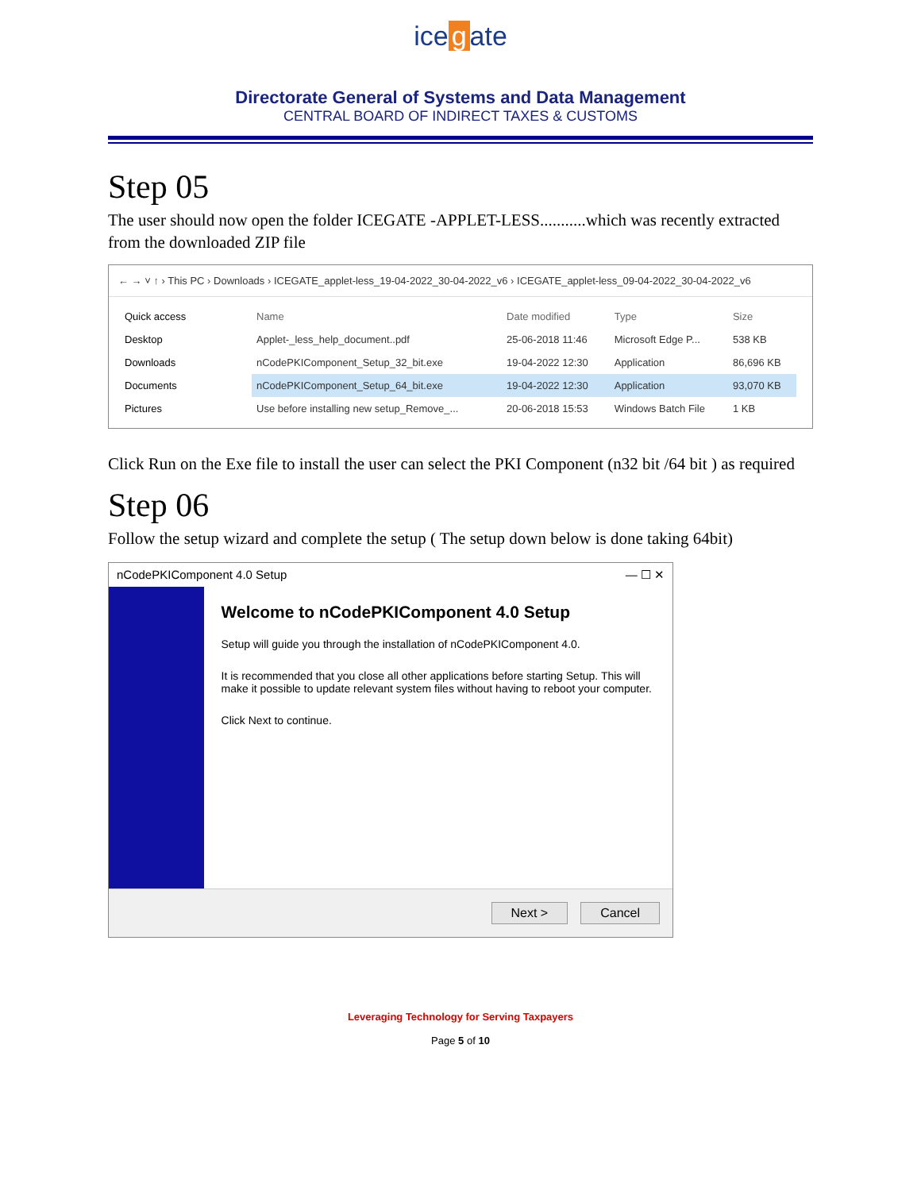ice g ate
Directorate General of Systems and Data Management
CENTRAL BOARD OF INDIRECT TAXES & CUSTOMS
Step 05
The user should now open the folder ICEGATE -APPLET-LESS...........which was recently extracted from the downloaded ZIP file
← → ˅ ↑ › This PC › Downloads › ICEGATE_applet-less_19-04-2022_30-04-2022_v6 › ICEGATE_applet-less_09-04-2022_30-04-2022_v6
Quick access
Desktop
Downloads
Documents
Pictures
| Name | Date modified | Type | Size |
| --- | --- | --- | --- |
| Applet-_less_help_document..pdf | 25-06-2018 11:46 | Microsoft Edge P... | 538 KB |
| nCodePKIComponent_Setup_32_bit.exe | 19-04-2022 12:30 | Application | 86,696 KB |
| nCodePKIComponent_Setup_64_bit.exe | 19-04-2022 12:30 | Application | 93,070 KB |
| Use before installing new setup_Remove_... | 20-06-2018 15:53 | Windows Batch File | 1 KB |
Click Run on the Exe file to install the user can select the PKI Component (n32 bit /64 bit ) as required
Step 06
Follow the setup wizard and complete the setup ( The setup down below is done taking 64bit)
nCodePKIComponent 4.0 Setup — ☐ ✕
Welcome to nCodePKIComponent 4.0 Setup
Setup will guide you through the installation of nCodePKIComponent 4.0.
It is recommended that you close all other applications before starting Setup. This will make it possible to update relevant system files without having to reboot your computer.
Click Next to continue.
Next > Cancel
Leveraging Technology for Serving Taxpayers
Page 5 of 10